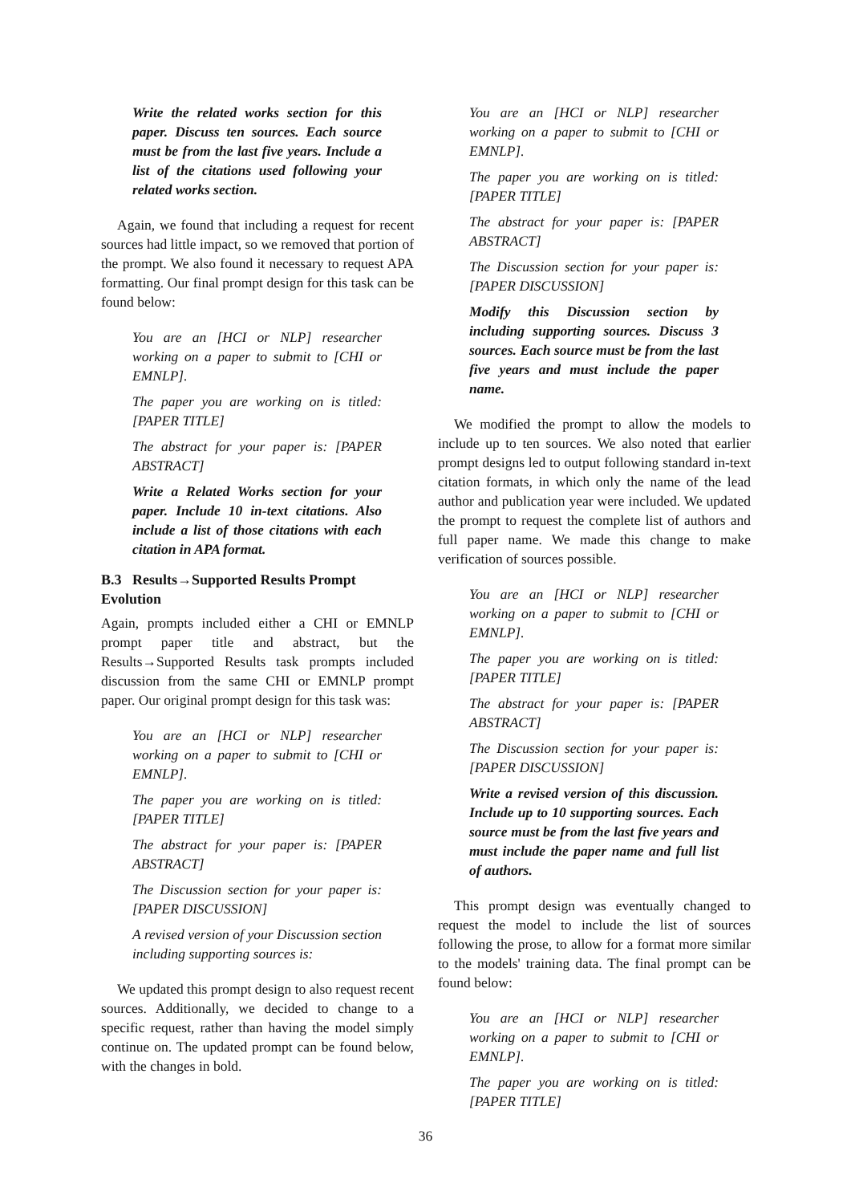Write the related works section for this paper. Discuss ten sources. Each source must be from the last five years. Include a list of the citations used following your related works section.
Again, we found that including a request for recent sources had little impact, so we removed that portion of the prompt. We also found it necessary to request APA formatting. Our final prompt design for this task can be found below:
You are an [HCI or NLP] researcher working on a paper to submit to [CHI or EMNLP].
The paper you are working on is titled: [PAPER TITLE]
The abstract for your paper is: [PAPER ABSTRACT]
Write a Related Works section for your paper. Include 10 in-text citations. Also include a list of those citations with each citation in APA format.
B.3 Results→Supported Results Prompt Evolution
Again, prompts included either a CHI or EMNLP prompt paper title and abstract, but the Results→Supported Results task prompts included discussion from the same CHI or EMNLP prompt paper. Our original prompt design for this task was:
You are an [HCI or NLP] researcher working on a paper to submit to [CHI or EMNLP].
The paper you are working on is titled: [PAPER TITLE]
The abstract for your paper is: [PAPER ABSTRACT]
The Discussion section for your paper is: [PAPER DISCUSSION]
A revised version of your Discussion section including supporting sources is:
We updated this prompt design to also request recent sources. Additionally, we decided to change to a specific request, rather than having the model simply continue on. The updated prompt can be found below, with the changes in bold.
You are an [HCI or NLP] researcher working on a paper to submit to [CHI or EMNLP].
The paper you are working on is titled: [PAPER TITLE]
The abstract for your paper is: [PAPER ABSTRACT]
The Discussion section for your paper is: [PAPER DISCUSSION]
Modify this Discussion section by including supporting sources. Discuss 3 sources. Each source must be from the last five years and must include the paper name.
We modified the prompt to allow the models to include up to ten sources. We also noted that earlier prompt designs led to output following standard in-text citation formats, in which only the name of the lead author and publication year were included. We updated the prompt to request the complete list of authors and full paper name. We made this change to make verification of sources possible.
You are an [HCI or NLP] researcher working on a paper to submit to [CHI or EMNLP].
The paper you are working on is titled: [PAPER TITLE]
The abstract for your paper is: [PAPER ABSTRACT]
The Discussion section for your paper is: [PAPER DISCUSSION]
Write a revised version of this discussion. Include up to 10 supporting sources. Each source must be from the last five years and must include the paper name and full list of authors.
This prompt design was eventually changed to request the model to include the list of sources following the prose, to allow for a format more similar to the models' training data. The final prompt can be found below:
You are an [HCI or NLP] researcher working on a paper to submit to [CHI or EMNLP].
The paper you are working on is titled: [PAPER TITLE]
36